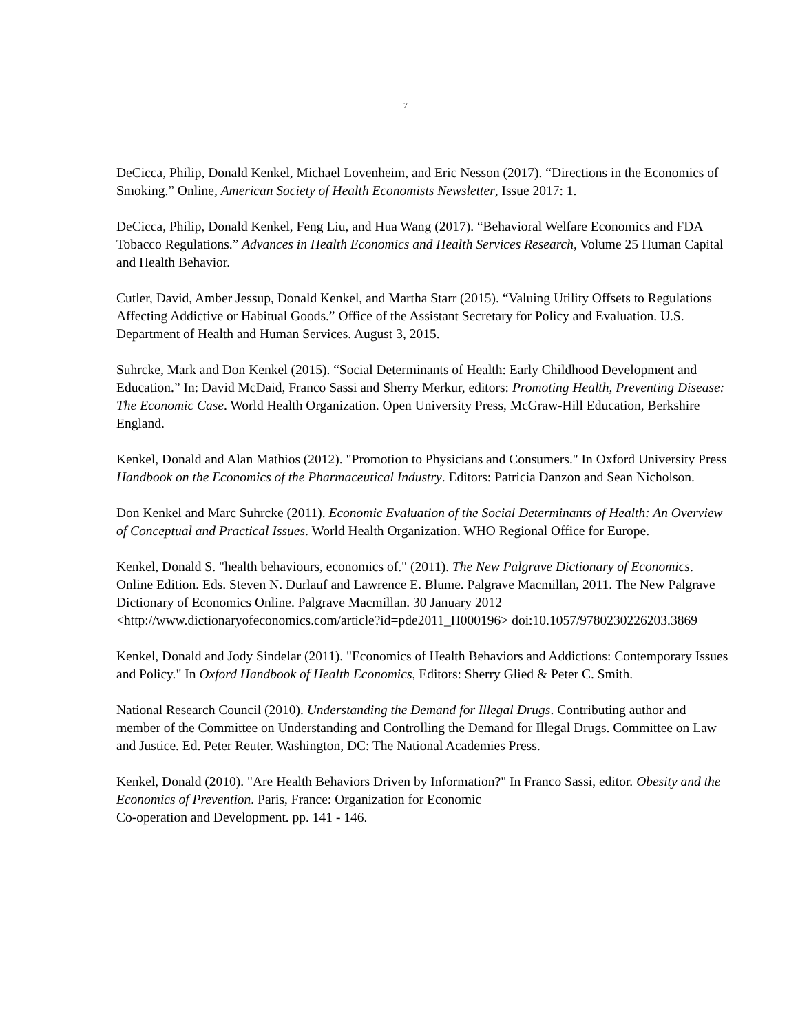7
DeCicca, Philip, Donald Kenkel, Michael Lovenheim, and Eric Nesson (2017). “Directions in the Economics of Smoking.” Online, American Society of Health Economists Newsletter, Issue 2017: 1.
DeCicca, Philip, Donald Kenkel, Feng Liu, and Hua Wang (2017). “Behavioral Welfare Economics and FDA Tobacco Regulations.” Advances in Health Economics and Health Services Research, Volume 25 Human Capital and Health Behavior.
Cutler, David, Amber Jessup, Donald Kenkel, and Martha Starr (2015). “Valuing Utility Offsets to Regulations Affecting Addictive or Habitual Goods.” Office of the Assistant Secretary for Policy and Evaluation. U.S. Department of Health and Human Services. August 3, 2015.
Suhrcke, Mark and Don Kenkel (2015). “Social Determinants of Health: Early Childhood Development and Education.” In: David McDaid, Franco Sassi and Sherry Merkur, editors: Promoting Health, Preventing Disease: The Economic Case. World Health Organization. Open University Press, McGraw-Hill Education, Berkshire England.
Kenkel, Donald and Alan Mathios (2012). "Promotion to Physicians and Consumers." In Oxford University Press Handbook on the Economics of the Pharmaceutical Industry. Editors: Patricia Danzon and Sean Nicholson.
Don Kenkel and Marc Suhrcke (2011). Economic Evaluation of the Social Determinants of Health: An Overview of Conceptual and Practical Issues. World Health Organization. WHO Regional Office for Europe.
Kenkel, Donald S. "health behaviours, economics of." (2011). The New Palgrave Dictionary of Economics. Online Edition. Eds. Steven N. Durlauf and Lawrence E. Blume. Palgrave Macmillan, 2011. The New Palgrave Dictionary of Economics Online. Palgrave Macmillan. 30 January 2012 <http://www.dictionaryofeconomics.com/article?id=pde2011_H000196> doi:10.1057/9780230226203.3869
Kenkel, Donald and Jody Sindelar (2011). "Economics of Health Behaviors and Addictions: Contemporary Issues and Policy." In Oxford Handbook of Health Economics, Editors: Sherry Glied & Peter C. Smith.
National Research Council (2010). Understanding the Demand for Illegal Drugs. Contributing author and member of the Committee on Understanding and Controlling the Demand for Illegal Drugs. Committee on Law and Justice. Ed. Peter Reuter. Washington, DC: The National Academies Press.
Kenkel, Donald (2010). "Are Health Behaviors Driven by Information?" In Franco Sassi, editor. Obesity and the Economics of Prevention. Paris, France: Organization for Economic
Co-operation and Development. pp. 141 - 146.